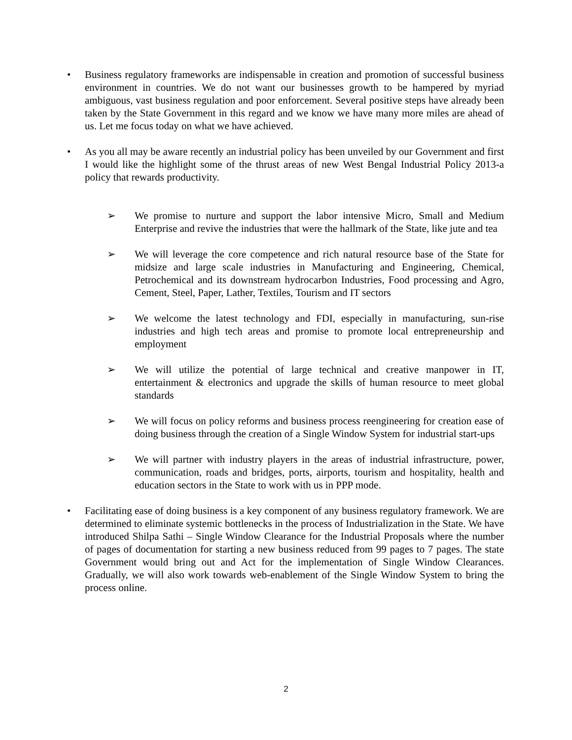• Business regulatory frameworks are indispensable in creation and promotion of successful business environment in countries. We do not want our businesses growth to be hampered by myriad ambiguous, vast business regulation and poor enforcement. Several positive steps have already been taken by the State Government in this regard and we know we have many more miles are ahead of us. Let me focus today on what we have achieved.
• As you all may be aware recently an industrial policy has been unveiled by our Government and first I would like the highlight some of the thrust areas of new West Bengal Industrial Policy 2013-a policy that rewards productivity.
➢ We promise to nurture and support the labor intensive Micro, Small and Medium Enterprise and revive the industries that were the hallmark of the State, like jute and tea
➢ We will leverage the core competence and rich natural resource base of the State for midsize and large scale industries in Manufacturing and Engineering, Chemical, Petrochemical and its downstream hydrocarbon Industries, Food processing and Agro, Cement, Steel, Paper, Lather, Textiles, Tourism and IT sectors
➢ We welcome the latest technology and FDI, especially in manufacturing, sun-rise industries and high tech areas and promise to promote local entrepreneurship and employment
➢ We will utilize the potential of large technical and creative manpower in IT, entertainment & electronics and upgrade the skills of human resource to meet global standards
➢ We will focus on policy reforms and business process reengineering for creation ease of doing business through the creation of a Single Window System for industrial start-ups
➢ We will partner with industry players in the areas of industrial infrastructure, power, communication, roads and bridges, ports, airports, tourism and hospitality, health and education sectors in the State to work with us in PPP mode.
• Facilitating ease of doing business is a key component of any business regulatory framework. We are determined to eliminate systemic bottlenecks in the process of Industrialization in the State. We have introduced Shilpa Sathi – Single Window Clearance for the Industrial Proposals where the number of pages of documentation for starting a new business reduced from 99 pages to 7 pages. The state Government would bring out and Act for the implementation of Single Window Clearances. Gradually, we will also work towards web-enablement of the Single Window System to bring the process online.
2